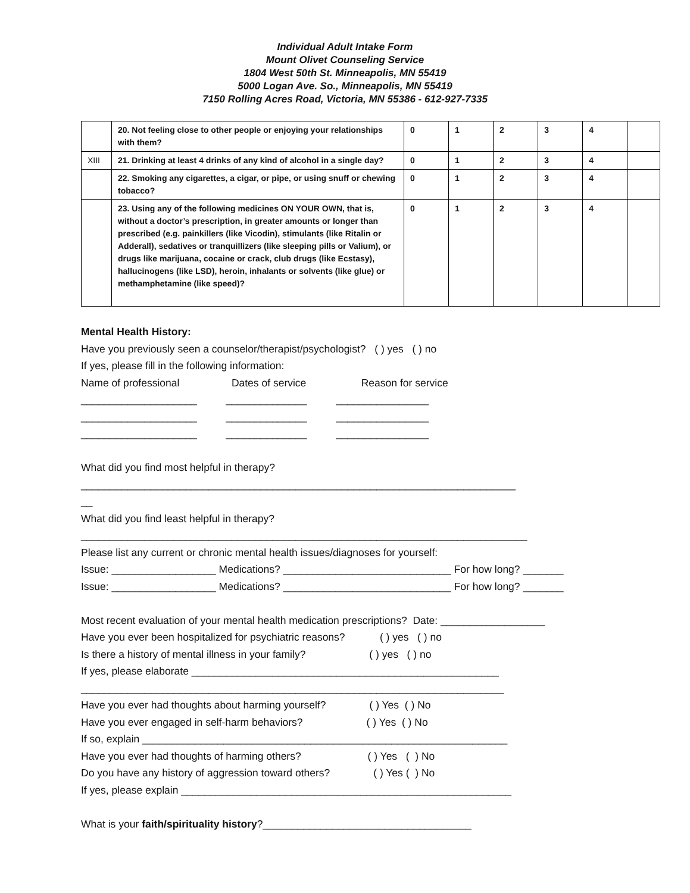Individual Adult Intake Form
Mount Olivet Counseling Service
1804 West 50th St. Minneapolis, MN 55419
5000 Logan Ave. So., Minneapolis, MN 55419
7150 Rolling Acres Road, Victoria, MN 55386 - 612-927-7335
| | 20. Not feeling close to other people or enjoying your relationships with them? | 0 | 1 | 2 | 3 | 4 | |
| XIII | 21. Drinking at least 4 drinks of any kind of alcohol in a single day? | 0 | 1 | 2 | 3 | 4 | |
| | 22. Smoking any cigarettes, a cigar, or pipe, or using snuff or chewing tobacco? | 0 | 1 | 2 | 3 | 4 | |
| | 23. Using any of the following medicines ON YOUR OWN, that is, without a doctor’s prescription, in greater amounts or longer than prescribed (e.g. painkillers (like Vicodin), stimulants (like Ritalin or Adderall), sedatives or tranquillizers (like sleeping pills or Valium), or drugs like marijuana, cocaine or crack, club drugs (like Ecstasy), hallucinogens (like LSD), heroin, inhalants or solvents (like glue) or methamphetamine (like speed)? | 0 | 1 | 2 | 3 | 4 | |
Mental Health History:
Have you previously seen a counselor/therapist/psychologist? ( ) yes ( ) no
If yes, please fill in the following information:
Name of professional Dates of service Reason for service
____________________ ______________ ________________
____________________ ______________ ________________
____________________ ______________ ________________
What did you find most helpful in therapy?
___________________________________________________________________________
__
What did you find least helpful in therapy?
_____________________________________________________________________________
Please list any current or chronic mental health issues/diagnoses for yourself:
Issue: __________________ Medications? _____________________________ For how long? _______
Issue: __________________ Medications? _____________________________ For how long? _______
Most recent evaluation of your mental health medication prescriptions? Date: __________________
Have you ever been hospitalized for psychiatric reasons? ( ) yes ( ) no
Is there a history of mental illness in your family? ( ) yes ( ) no
If yes, please elaborate _____________________________________________________
_________________________________________________________________________
Have you ever had thoughts about harming yourself? ( ) Yes ( ) No
Have you ever engaged in self-harm behaviors? ( ) Yes ( ) No
If so, explain _______________________________________________________________
Have you ever had thoughts of harming others? ( ) Yes ( ) No
Do you have any history of aggression toward others? ( ) Yes ( ) No
If yes, please explain _________________________________________________________
What is your faith/spirituality history?____________________________________